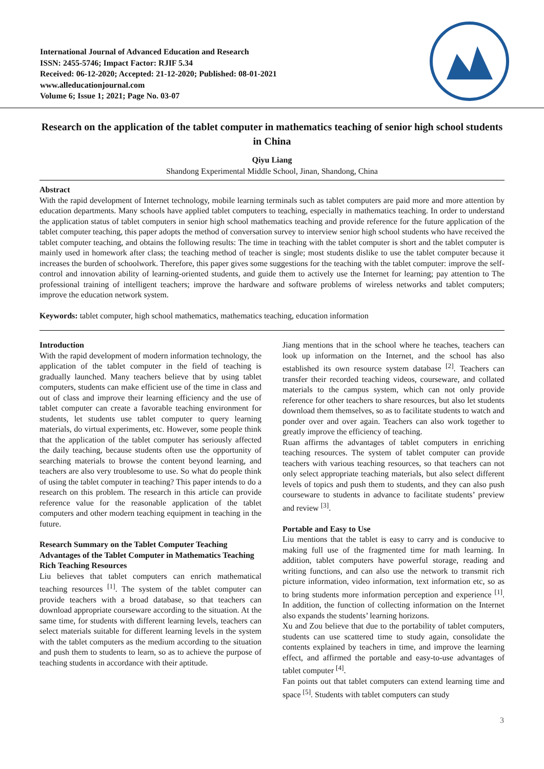International Journal of Advanced Education and Research
ISSN: 2455-5746; Impact Factor: RJIF 5.34
Received: 06-12-2020; Accepted: 21-12-2020; Published: 08-01-2021
www.alleducationjournal.com
Volume 6; Issue 1; 2021; Page No. 03-07
Research on the application of the tablet computer in mathematics teaching of senior high school students in China
Qiyu Liang
Shandong Experimental Middle School, Jinan, Shandong, China
Abstract
With the rapid development of Internet technology, mobile learning terminals such as tablet computers are paid more and more attention by education departments. Many schools have applied tablet computers to teaching, especially in mathematics teaching. In order to understand the application status of tablet computers in senior high school mathematics teaching and provide reference for the future application of the tablet computer teaching, this paper adopts the method of conversation survey to interview senior high school students who have received the tablet computer teaching, and obtains the following results: The time in teaching with the tablet computer is short and the tablet computer is mainly used in homework after class; the teaching method of teacher is single; most students dislike to use the tablet computer because it increases the burden of schoolwork. Therefore, this paper gives some suggestions for the teaching with the tablet computer: improve the self-control and innovation ability of learning-oriented students, and guide them to actively use the Internet for learning; pay attention to The professional training of intelligent teachers; improve the hardware and software problems of wireless networks and tablet computers; improve the education network system.
Keywords: tablet computer, high school mathematics, mathematics teaching, education information
Introduction
With the rapid development of modern information technology, the application of the tablet computer in the field of teaching is gradually launched. Many teachers believe that by using tablet computers, students can make efficient use of the time in class and out of class and improve their learning efficiency and the use of tablet computer can create a favorable teaching environment for students, let students use tablet computer to query learning materials, do virtual experiments, etc. However, some people think that the application of the tablet computer has seriously affected the daily teaching, because students often use the opportunity of searching materials to browse the content beyond learning, and teachers are also very troublesome to use. So what do people think of using the tablet computer in teaching? This paper intends to do a research on this problem. The research in this article can provide reference value for the reasonable application of the tablet computers and other modern teaching equipment in teaching in the future.
Research Summary on the Tablet Computer Teaching Advantages of the Tablet Computer in Mathematics Teaching
Rich Teaching Resources
Liu believes that tablet computers can enrich mathematical teaching resources <sup>[1]</sup>. The system of the tablet computer can provide teachers with a broad database, so that teachers can download appropriate courseware according to the situation. At the same time, for students with different learning levels, teachers can select materials suitable for different learning levels in the system with the tablet computers as the medium according to the situation and push them to students to learn, so as to achieve the purpose of teaching students in accordance with their aptitude.
Jiang mentions that in the school where he teaches, teachers can look up information on the Internet, and the school has also established its own resource system database <sup>[2]</sup>. Teachers can transfer their recorded teaching videos, courseware, and collated materials to the campus system, which can not only provide reference for other teachers to share resources, but also let students download them themselves, so as to facilitate students to watch and ponder over and over again. Teachers can also work together to greatly improve the efficiency of teaching.
Ruan affirms the advantages of tablet computers in enriching teaching resources. The system of tablet computer can provide teachers with various teaching resources, so that teachers can not only select appropriate teaching materials, but also select different levels of topics and push them to students, and they can also push courseware to students in advance to facilitate students’ preview and review <sup>[3]</sup>.
Portable and Easy to Use
Liu mentions that the tablet is easy to carry and is conducive to making full use of the fragmented time for math learning. In addition, tablet computers have powerful storage, reading and writing functions, and can also use the network to transmit rich picture information, video information, text information etc, so as to bring students more information perception and experience <sup>[1]</sup>. In addition, the function of collecting information on the Internet also expands the students’ learning horizons.
Xu and Zou believe that due to the portability of tablet computers, students can use scattered time to study again, consolidate the contents explained by teachers in time, and improve the learning effect, and affirmed the portable and easy-to-use advantages of tablet computer <sup>[4]</sup>.
Fan points out that tablet computers can extend learning time and space <sup>[5]</sup>. Students with tablet computers can study
3